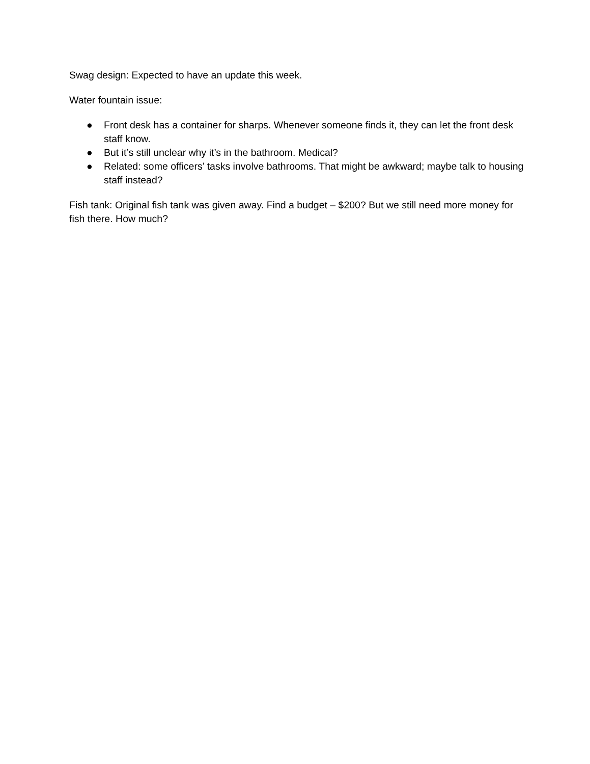Swag design: Expected to have an update this week.
Water fountain issue:
● Front desk has a container for sharps. Whenever someone finds it, they can let the front desk staff know.
● But it’s still unclear why it’s in the bathroom. Medical?
● Related: some officers’ tasks involve bathrooms. That might be awkward; maybe talk to housing staff instead?
Fish tank: Original fish tank was given away. Find a budget – $200? But we still need more money for fish there. How much?